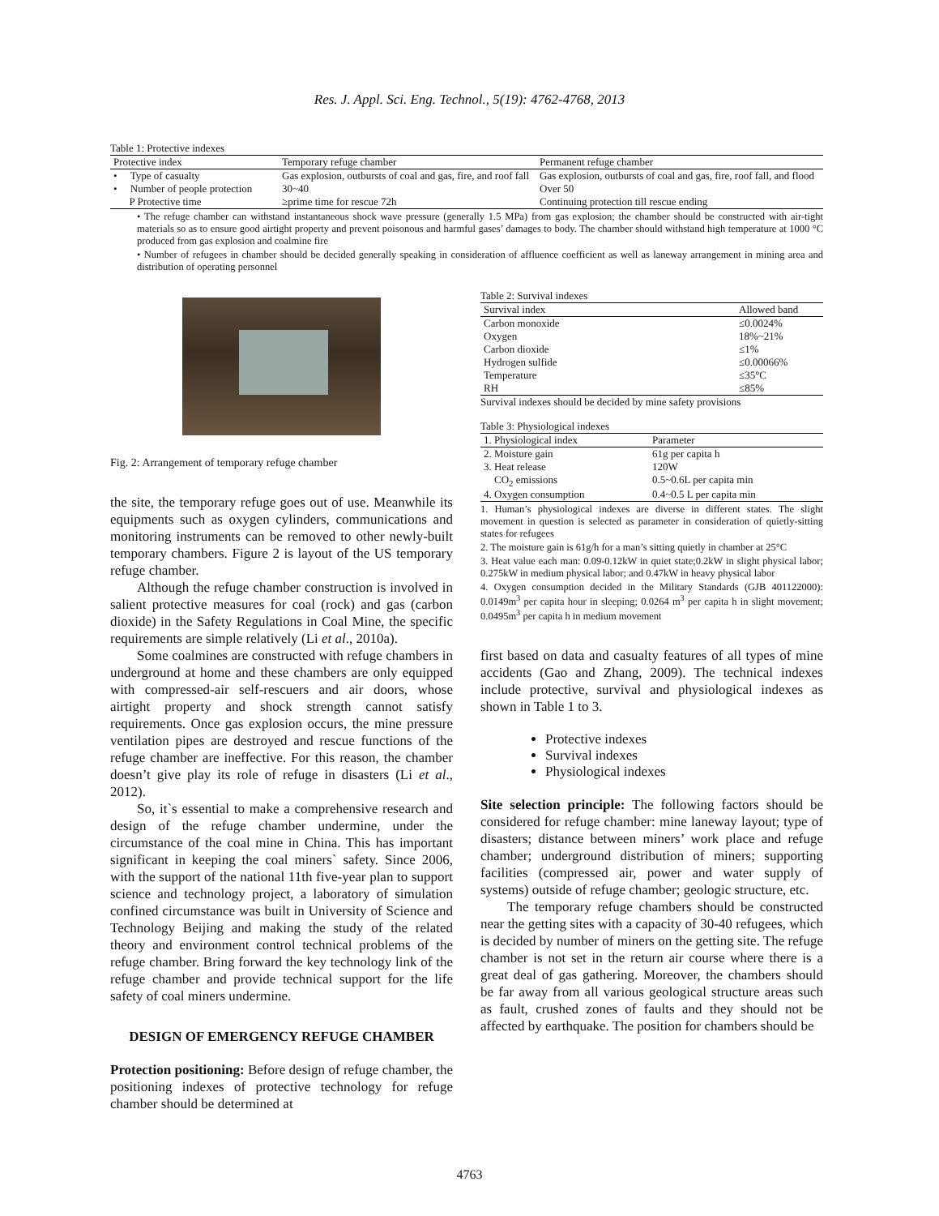Res. J. Appl. Sci. Eng. Technol., 5(19): 4762-4768, 2013
Table 1: Protective indexes
| Protective index | Temporary refuge chamber | Permanent refuge chamber |
| --- | --- | --- |
| • Type of casualty | Gas explosion, outbursts of coal and gas, fire, and roof fall | Gas explosion, outbursts of coal and gas, fire, roof fall, and flood |
| • Number of people protection | 30~40 | Over 50 |
| P Protective time | ≥prime time for rescue 72h | Continuing protection till rescue ending |
• The refuge chamber can withstand instantaneous shock wave pressure (generally 1.5 MPa) from gas explosion; the chamber should be constructed with air-tight materials so as to ensure good airtight property and prevent poisonous and harmful gases’ damages to body. The chamber should withstand high temperature at 1000 °C produced from gas explosion and coalmine fire
• Number of refugees in chamber should be decided generally speaking in consideration of affluence coefficient as well as laneway arrangement in mining area and distribution of operating personnel
Fig. 2: Arrangement of temporary refuge chamber
the site, the temporary refuge goes out of use. Meanwhile its equipments such as oxygen cylinders, communications and monitoring instruments can be removed to other newly-built temporary chambers. Figure 2 is layout of the US temporary refuge chamber.
Although the refuge chamber construction is involved in salient protective measures for coal (rock) and gas (carbon dioxide) in the Safety Regulations in Coal Mine, the specific requirements are simple relatively (Li et al., 2010a).
Some coalmines are constructed with refuge chambers in underground at home and these chambers are only equipped with compressed-air self-rescuers and air doors, whose airtight property and shock strength cannot satisfy requirements. Once gas explosion occurs, the mine pressure ventilation pipes are destroyed and rescue functions of the refuge chamber are ineffective. For this reason, the chamber doesn’t give play its role of refuge in disasters (Li et al., 2012).
So, it`s essential to make a comprehensive research and design of the refuge chamber undermine, under the circumstance of the coal mine in China. This has important significant in keeping the coal miners` safety. Since 2006, with the support of the national 11th five-year plan to support science and technology project, a laboratory of simulation confined circumstance was built in University of Science and Technology Beijing and making the study of the related theory and environment control technical problems of the refuge chamber. Bring forward the key technology link of the refuge chamber and provide technical support for the life safety of coal miners undermine.
DESIGN OF EMERGENCY REFUGE CHAMBER
Protection positioning: Before design of refuge chamber, the positioning indexes of protective technology for refuge chamber should be determined at
Table 2: Survival indexes
| Survival index | Allowed band |
| --- | --- |
| Carbon monoxide | ≤0.0024% |
| Oxygen | 18%~21% |
| Carbon dioxide | ≤1% |
| Hydrogen sulfide | ≤0.00066% |
| Temperature | ≤35°C |
| RH | ≤85% |
Survival indexes should be decided by mine safety provisions
Table 3: Physiological indexes
| 1. Physiological index | Parameter |
| --- | --- |
| 2. Moisture gain | 61g per capita h |
| 3. Heat release | 120W |
| CO<sub>2</sub> emissions | 0.5~0.6L per capita min |
| 4. Oxygen consumption | 0.4~0.5 L per capita min |
1. Human’s physiological indexes are diverse in different states. The slight movement in question is selected as parameter in consideration of quietly-sitting states for refugees
2. The moisture gain is 61g/h for a man’s sitting quietly in chamber at 25°C
3. Heat value each man: 0.09-0.12kW in quiet state;0.2kW in slight physical labor; 0.275kW in medium physical labor; and 0.47kW in heavy physical labor
4. Oxygen consumption decided in the Military Standards (GJB 401122000): 0.0149m<sup>3</sup> per capita hour in sleeping; 0.0264 m<sup>3</sup> per capita h in slight movement; 0.0495m<sup>3</sup> per capita h in medium movement
first based on data and casualty features of all types of mine accidents (Gao and Zhang, 2009). The technical indexes include protective, survival and physiological indexes as shown in Table 1 to 3.
Protective indexes
Survival indexes
Physiological indexes
Site selection principle: The following factors should be considered for refuge chamber: mine laneway layout; type of disasters; distance between miners’ work place and refuge chamber; underground distribution of miners; supporting facilities (compressed air, power and water supply of systems) outside of refuge chamber; geologic structure, etc.
The temporary refuge chambers should be constructed near the getting sites with a capacity of 30-40 refugees, which is decided by number of miners on the getting site. The refuge chamber is not set in the return air course where there is a great deal of gas gathering. Moreover, the chambers should be far away from all various geological structure areas such as fault, crushed zones of faults and they should not be affected by earthquake. The position for chambers should be
4763